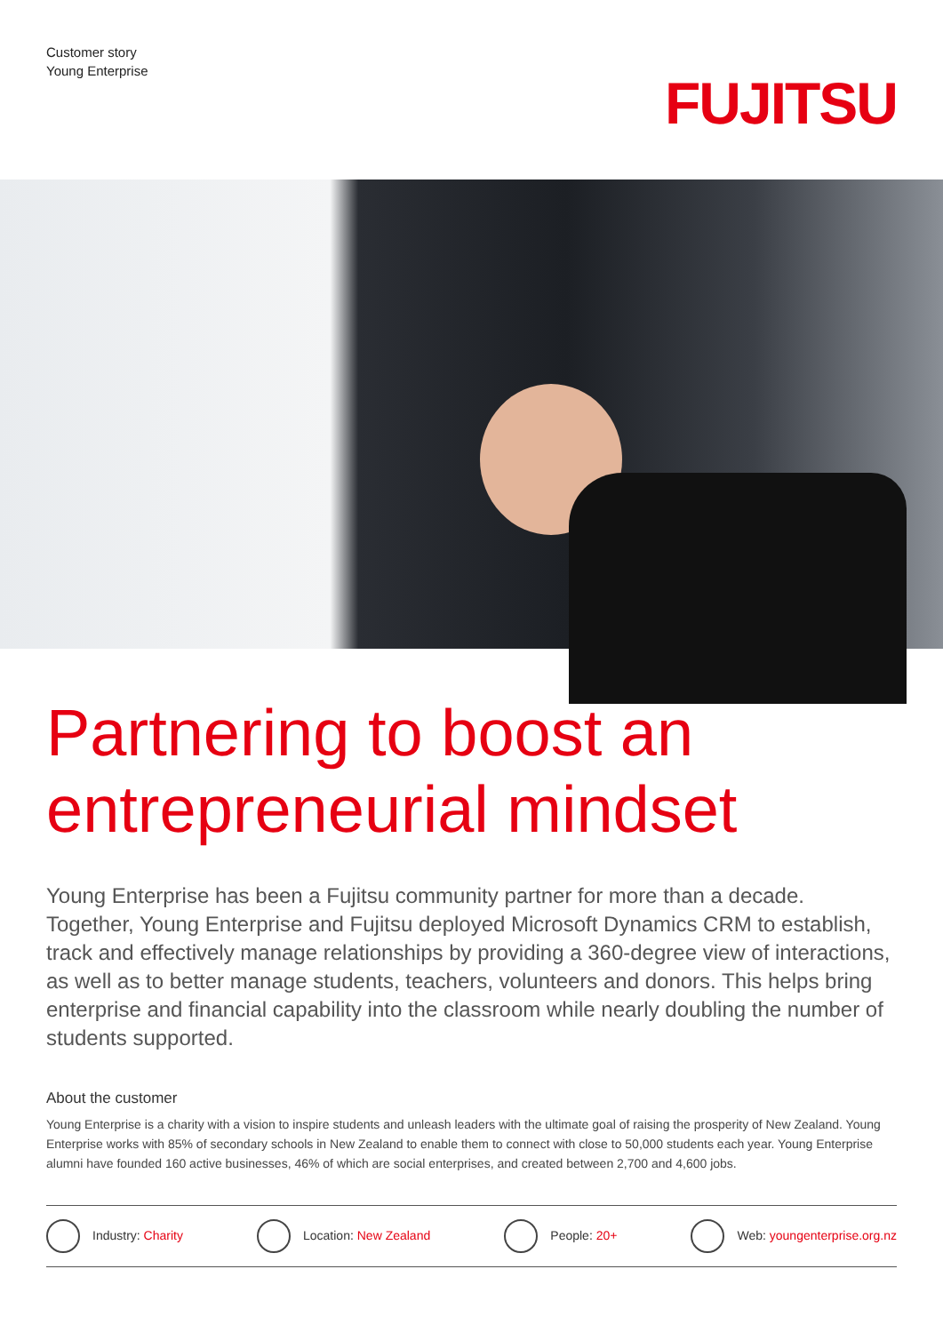Customer story
Young Enterprise
FUJITSU
Partnering to boost an entrepreneurial mindset
Young Enterprise has been a Fujitsu community partner for more than a decade. Together, Young Enterprise and Fujitsu deployed Microsoft Dynamics CRM to establish, track and effectively manage relationships by providing a 360-degree view of interactions, as well as to better manage students, teachers, volunteers and donors. This helps bring enterprise and financial capability into the classroom while nearly doubling the number of students supported.
About the customer
Young Enterprise is a charity with a vision to inspire students and unleash leaders with the ultimate goal of raising the prosperity of New Zealand. Young Enterprise works with 85% of secondary schools in New Zealand to enable them to connect with close to 50,000 students each year. Young Enterprise alumni have founded 160 active businesses, 46% of which are social enterprises, and created between 2,700 and 4,600 jobs.
Industry: Charity Location: New Zealand People: 20+ Web: youngenterprise.org.nz